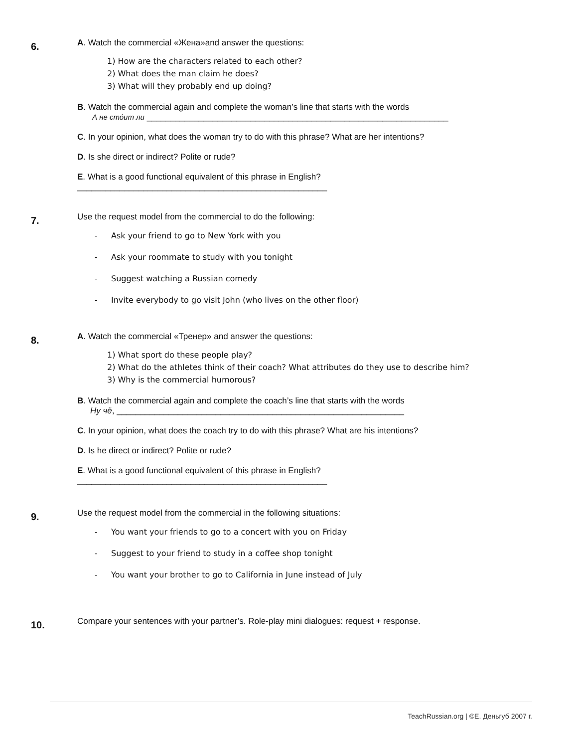6.
A. Watch the commercial «Жена»and answer the questions:
1) How are the characters related to each other?
2) What does the man claim he does?
3) What will they probably end up doing?
B. Watch the commercial again and complete the woman’s line that starts with the words
А не сто́ит ли ________________________________________________________________
C. In your opinion, what does the woman try to do with this phrase? What are her intentions?
D. Is she direct or indirect? Polite or rude?
E. What is a good functional equivalent of this phrase in English?
_____________________________________________________
7.
Use the request model from the commercial to do the following:
- Ask your friend to go to New York with you
- Ask your roommate to study with you tonight
- Suggest watching a Russian comedy
- Invite everybody to go visit John (who lives on the other floor)
8.
A. Watch the commercial «Тренер» and answer the questions:
1) What sport do these people play?
2) What do the athletes think of their coach? What attributes do they use to describe him?
3) Why is the commercial humorous?
B. Watch the commercial again and complete the coach’s line that starts with the words
Ну чё, _____________________________________________________________
C. In your opinion, what does the coach try to do with this phrase? What are his intentions?
D. Is he direct or indirect? Polite or rude?
E. What is a good functional equivalent of this phrase in English?
_____________________________________________________
9.
Use the request model from the commercial in the following situations:
- You want your friends to go to a concert with you on Friday
- Suggest to your friend to study in a coffee shop tonight
- You want your brother to go to California in June instead of July
10.
Compare your sentences with your partner’s. Role-play mini dialogues: request + response.
TeachRussian.org | ©Е. Деньгуб 2007 г.